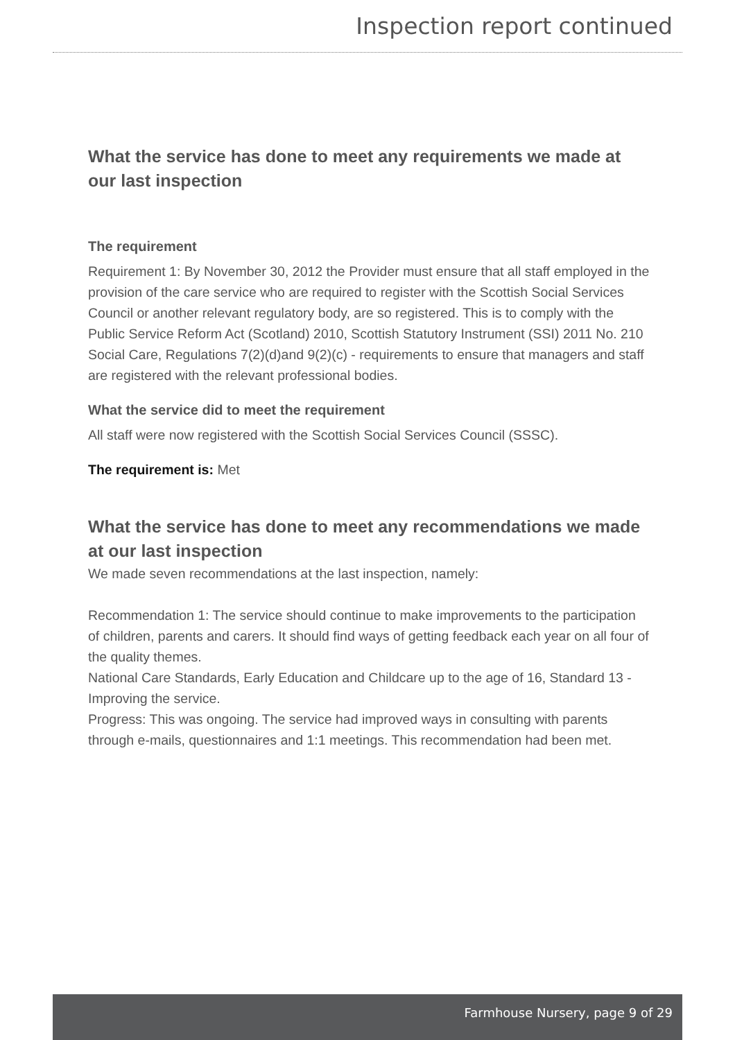Inspection report continued
What the service has done to meet any requirements we made at our last inspection
The requirement
Requirement 1: By November 30, 2012 the Provider must ensure that all staff employed in the provision of the care service who are required to register with the Scottish Social Services Council or another relevant regulatory body, are so registered. This is to comply with the Public Service Reform Act (Scotland) 2010, Scottish Statutory Instrument (SSI) 2011 No. 210 Social Care, Regulations 7(2)(d)and 9(2)(c) - requirements to ensure that managers and staff are registered with the relevant professional bodies.
What the service did to meet the requirement
All staff were now registered with the Scottish Social Services Council (SSSC).
The requirement is: Met
What the service has done to meet any recommendations we made at our last inspection
We made seven recommendations at the last inspection, namely:
Recommendation 1: The service should continue to make improvements to the participation of children, parents and carers. It should find ways of getting feedback each year on all four of the quality themes.
National Care Standards, Early Education and Childcare up to the age of 16, Standard 13 - Improving the service.
Progress: This was ongoing. The service had improved ways in consulting with parents through e-mails, questionnaires and 1:1 meetings. This recommendation had been met.
Farmhouse Nursery, page 9 of 29